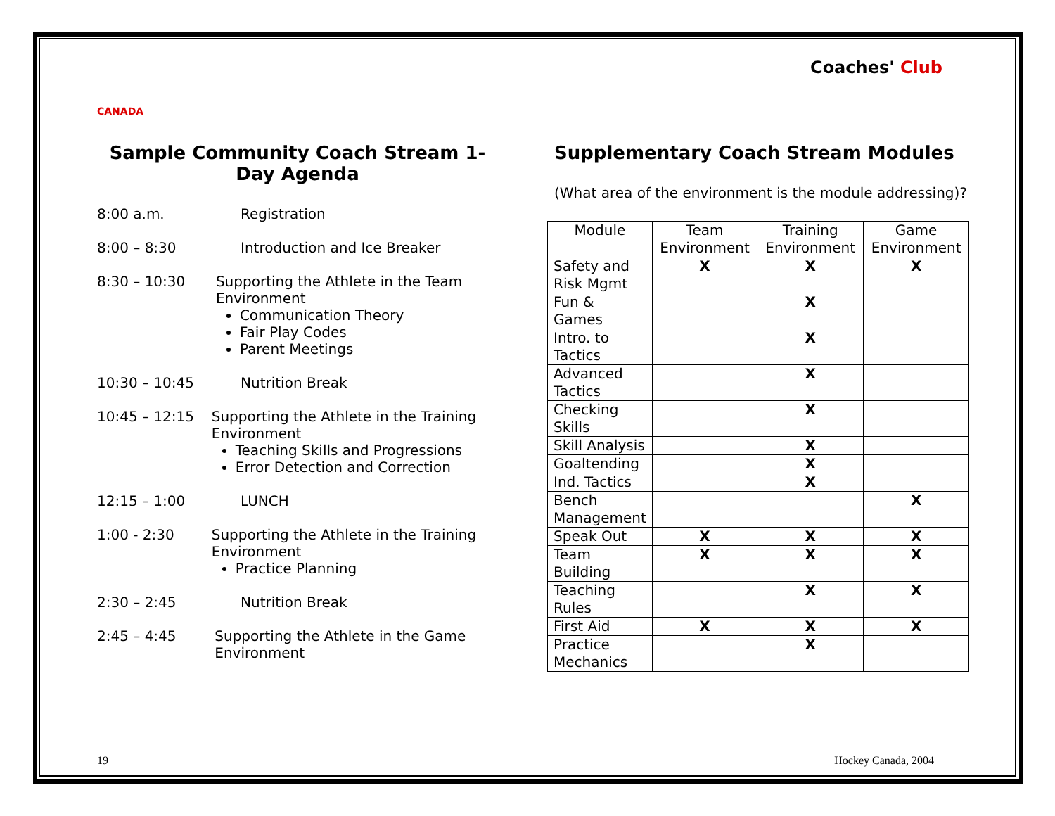CANADA
Coaches' Club
Sample Community Coach Stream 1-Day Agenda
8:00 a.m. Registration
8:00 – 8:30 Introduction and Ice Breaker
8:30 – 10:30 Supporting the Athlete in the Team Environment
Communication Theory
Fair Play Codes
Parent Meetings
10:30 – 10:45 Nutrition Break
10:45 – 12:15 Supporting the Athlete in the Training Environment
Teaching Skills and Progressions
Error Detection and Correction
12:15 – 1:00 LUNCH
1:00 - 2:30 Supporting the Athlete in the Training Environment
Practice Planning
2:30 – 2:45 Nutrition Break
2:45 – 4:45 Supporting the Athlete in the Game Environment
Supplementary Coach Stream Modules
(What area of the environment is the module addressing)?
| Module | Team Environment | Training Environment | Game Environment |
| --- | --- | --- | --- |
| Safety and Risk Mgmt | X | X | X |
| Fun & Games | | X | |
| Intro. to Tactics | | X | |
| Advanced Tactics | | X | |
| Checking Skills | | X | |
| Skill Analysis | | X | |
| Goaltending | | X | |
| Ind. Tactics | | X | |
| Bench Management | | | X |
| Speak Out | X | X | X |
| Team Building | X | X | X |
| Teaching Rules | | X | X |
| First Aid | X | X | X |
| Practice Mechanics | | X | |
19 Hockey Canada, 2004